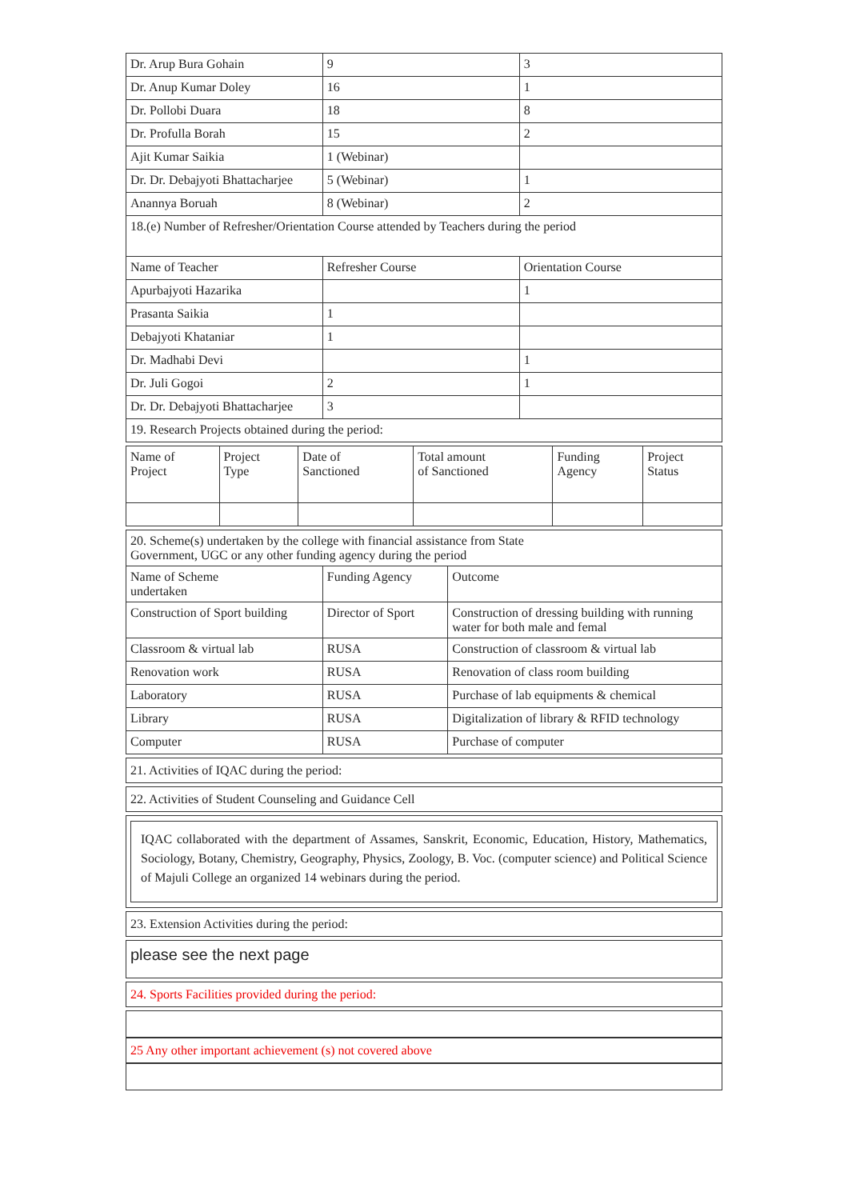| Dr. Arup Bura Gohain | 9 | 3 |
| Dr. Anup Kumar Doley | 16 | 1 |
| Dr. Pollobi Duara | 18 | 8 |
| Dr. Profulla Borah | 15 | 2 |
| Ajit Kumar Saikia | 1 (Webinar) | |
| Dr. Dr. Debajyoti Bhattacharjee | 5 (Webinar) | 1 |
| Anannya Boruah | 8 (Webinar) | 2 |
| 18.(e) Number of Refresher/Orientation Course attended by Teachers during the period | | |
| Name of Teacher | Refresher Course | Orientation Course |
| Apurbajyoti Hazarika | | 1 |
| Prasanta Saikia | 1 | |
| Debajyoti Khataniar | 1 | |
| Dr. Madhabi Devi | | 1 |
| Dr. Juli Gogoi | 2 | 1 |
| Dr. Dr. Debajyoti Bhattacharjee | 3 | |
| 19. Research Projects obtained during the period: | | |
| Name of Project | Project Type | Date of Sanctioned | Total amount of Sanctioned | Funding Agency | Project Status |
| 20. Scheme(s) undertaken by the college with financial assistance from State Government, UGC or any other funding agency during the period | | |
| Name of Scheme undertaken | Funding Agency | Outcome |
| Construction of Sport building | Director of Sport | Construction of dressing building with running water for both male and femal |
| Classroom & virtual lab | RUSA | Construction of classroom & virtual lab |
| Renovation work | RUSA | Renovation of class room building |
| Laboratory | RUSA | Purchase of lab equipments & chemical |
| Library | RUSA | Digitalization of library & RFID technology |
| Computer | RUSA | Purchase of computer |
21. Activities of IQAC during the period:
22. Activities of Student Counseling and Guidance Cell
IQAC collaborated with the department of Assames, Sanskrit, Economic, Education, History, Mathematics, Sociology, Botany, Chemistry, Geography, Physics, Zoology, B. Voc. (computer science) and Political Science of Majuli College an organized 14 webinars during the period.
23. Extension Activities during the period:
please see the next page
24. Sports Facilities provided during the period:
25 Any other important achievement (s) not covered above